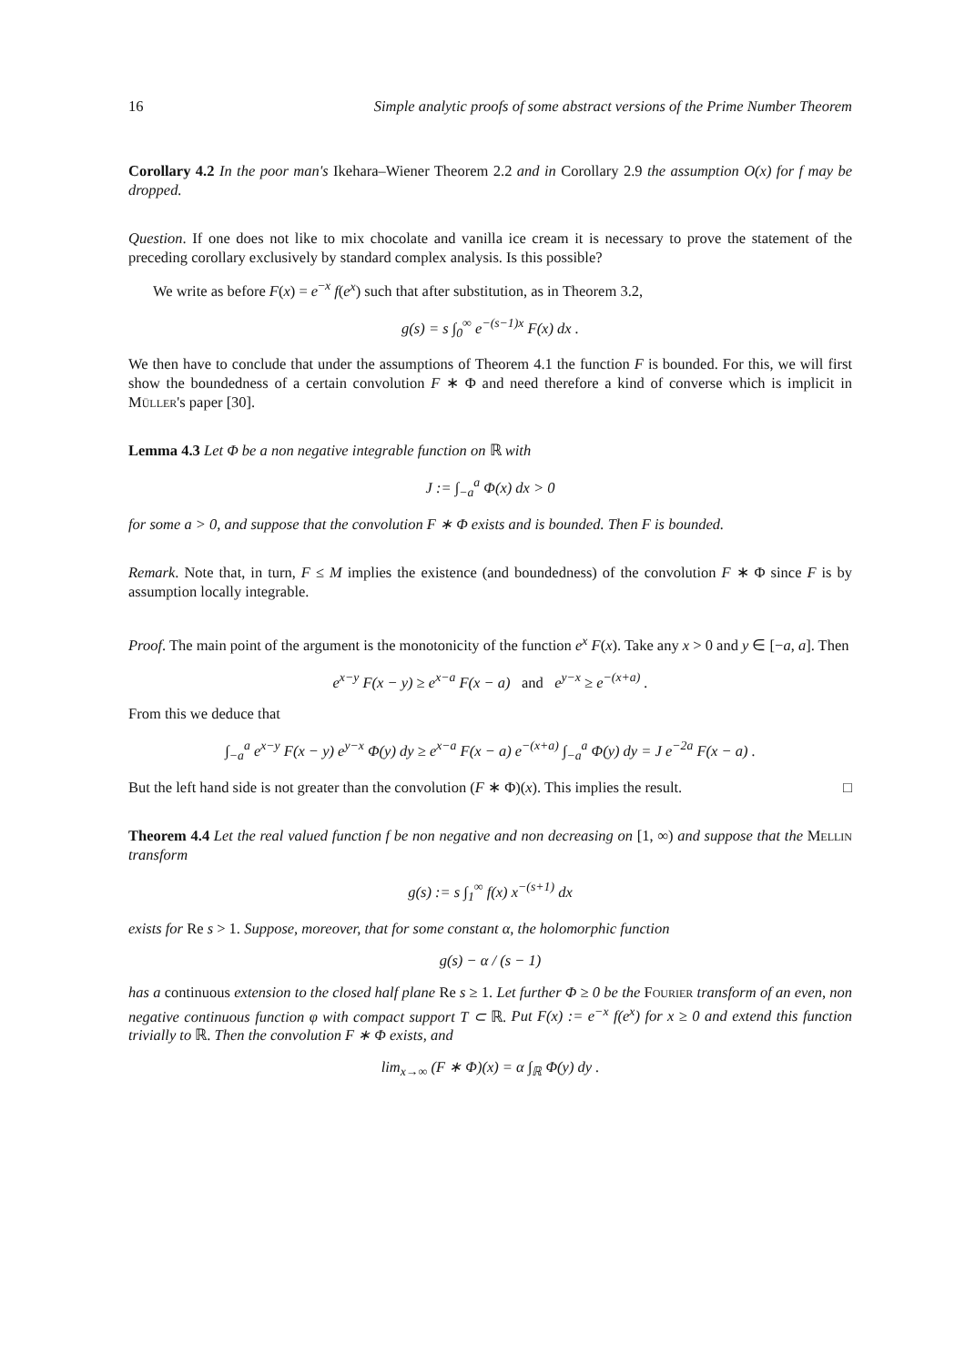16 Simple analytic proofs of some abstract versions of the Prime Number Theorem
Corollary 4.2 In the poor man's Ikehara–Wiener Theorem 2.2 and in Corollary 2.9 the assumption O(x) for f may be dropped.
Question. If one does not like to mix chocolate and vanilla ice cream it is necessary to prove the statement of the preceding corollary exclusively by standard complex analysis. Is this possible?
We write as before F(x) = e<sup>−x</sup> f(e<sup>x</sup>) such that after substitution, as in Theorem 3.2,
g(s) = s ∫<sub>0</sub><sup>∞</sup> e<sup>−(s−1)x</sup> F(x) dx .
We then have to conclude that under the assumptions of Theorem 4.1 the function F is bounded. For this, we will first show the boundedness of a certain convolution F ∗ Φ and need therefore a kind of converse which is implicit in Müller's paper [30].
Lemma 4.3 Let Φ be a non negative integrable function on ℝ with
J := ∫<sub>−a</sub><sup>a</sup> Φ(x) dx > 0
for some a > 0, and suppose that the convolution F ∗ Φ exists and is bounded. Then F is bounded.
Remark. Note that, in turn, F ≤ M implies the existence (and boundedness) of the convolution F ∗ Φ since F is by assumption locally integrable.
Proof. The main point of the argument is the monotonicity of the function e<sup>x</sup> F(x). Take any x > 0 and y ∈ [−a, a]. Then
e<sup>x−y</sup> F(x − y) ≥ e<sup>x−a</sup> F(x − a) and e<sup>y−x</sup> ≥ e<sup>−(x+a)</sup> .
From this we deduce that
∫<sub>−a</sub><sup>a</sup> e<sup>x−y</sup> F(x − y) e<sup>y−x</sup> Φ(y) dy ≥ e<sup>x−a</sup> F(x − a) e<sup>−(x+a)</sup> ∫<sub>−a</sub><sup>a</sup> Φ(y) dy = J e<sup>−2a</sup> F(x − a) .
But the left hand side is not greater than the convolution (F ∗ Φ)(x). This implies the result. □
Theorem 4.4 Let the real valued function f be non negative and non decreasing on [1, ∞) and suppose that the Mellin transform
g(s) := s ∫<sub>1</sub><sup>∞</sup> f(x) x<sup>−(s+1)</sup> dx
exists for Re s > 1. Suppose, moreover, that for some constant α, the holomorphic function
g(s) − α / (s − 1)
has a continuous extension to the closed half plane Re s ≥ 1. Let further Φ ≥ 0 be the Fourier transform of an even, non negative continuous function φ with compact support T ⊂ ℝ. Put F(x) := e<sup>−x</sup> f(e<sup>x</sup>) for x ≥ 0 and extend this function trivially to ℝ. Then the convolution F ∗ Φ exists, and
lim<sub>x→∞</sub> (F ∗ Φ)(x) = α ∫<sub>ℝ</sub> Φ(y) dy .